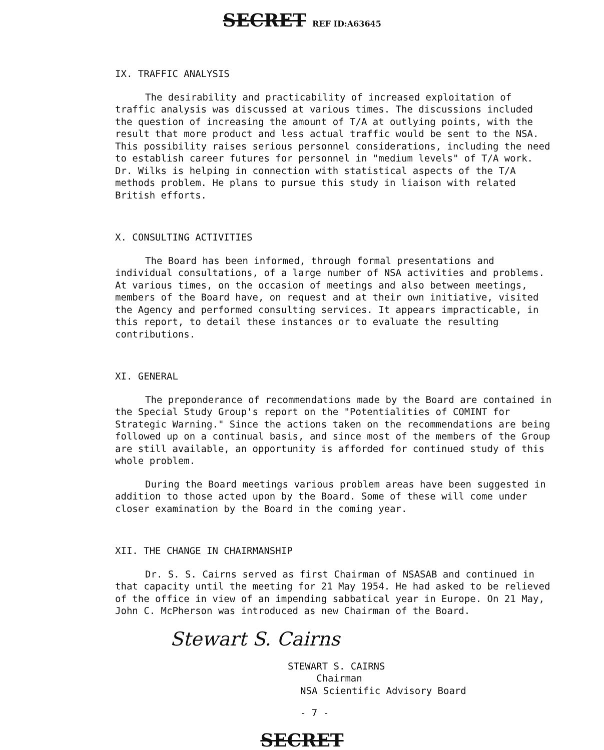SECRET REF ID:A63645
IX. TRAFFIC ANALYSIS
The desirability and practicability of increased exploitation of traffic analysis was discussed at various times. The discussions included the question of increasing the amount of T/A at outlying points, with the result that more product and less actual traffic would be sent to the NSA. This possibility raises serious personnel considerations, including the need to establish career futures for personnel in "medium levels" of T/A work. Dr. Wilks is helping in connection with statistical aspects of the T/A methods problem. He plans to pursue this study in liaison with related British efforts.
X. CONSULTING ACTIVITIES
The Board has been informed, through formal presentations and individual consultations, of a large number of NSA activities and problems. At various times, on the occasion of meetings and also between meetings, members of the Board have, on request and at their own initiative, visited the Agency and performed consulting services. It appears impracticable, in this report, to detail these instances or to evaluate the resulting contributions.
XI. GENERAL
The preponderance of recommendations made by the Board are contained in the Special Study Group's report on the "Potentialities of COMINT for Strategic Warning." Since the actions taken on the recommendations are being followed up on a continual basis, and since most of the members of the Group are still available, an opportunity is afforded for continued study of this whole problem.
During the Board meetings various problem areas have been suggested in addition to those acted upon by the Board. Some of these will come under closer examination by the Board in the coming year.
XII. THE CHANGE IN CHAIRMANSHIP
Dr. S. S. Cairns served as first Chairman of NSASAB and continued in that capacity until the meeting for 21 May 1954. He had asked to be relieved of the office in view of an impending sabbatical year in Europe. On 21 May, John C. McPherson was introduced as new Chairman of the Board.
Stewart S. Cairns
STEWART S. CAIRNS
Chairman
NSA Scientific Advisory Board
- 7 -
SECRET